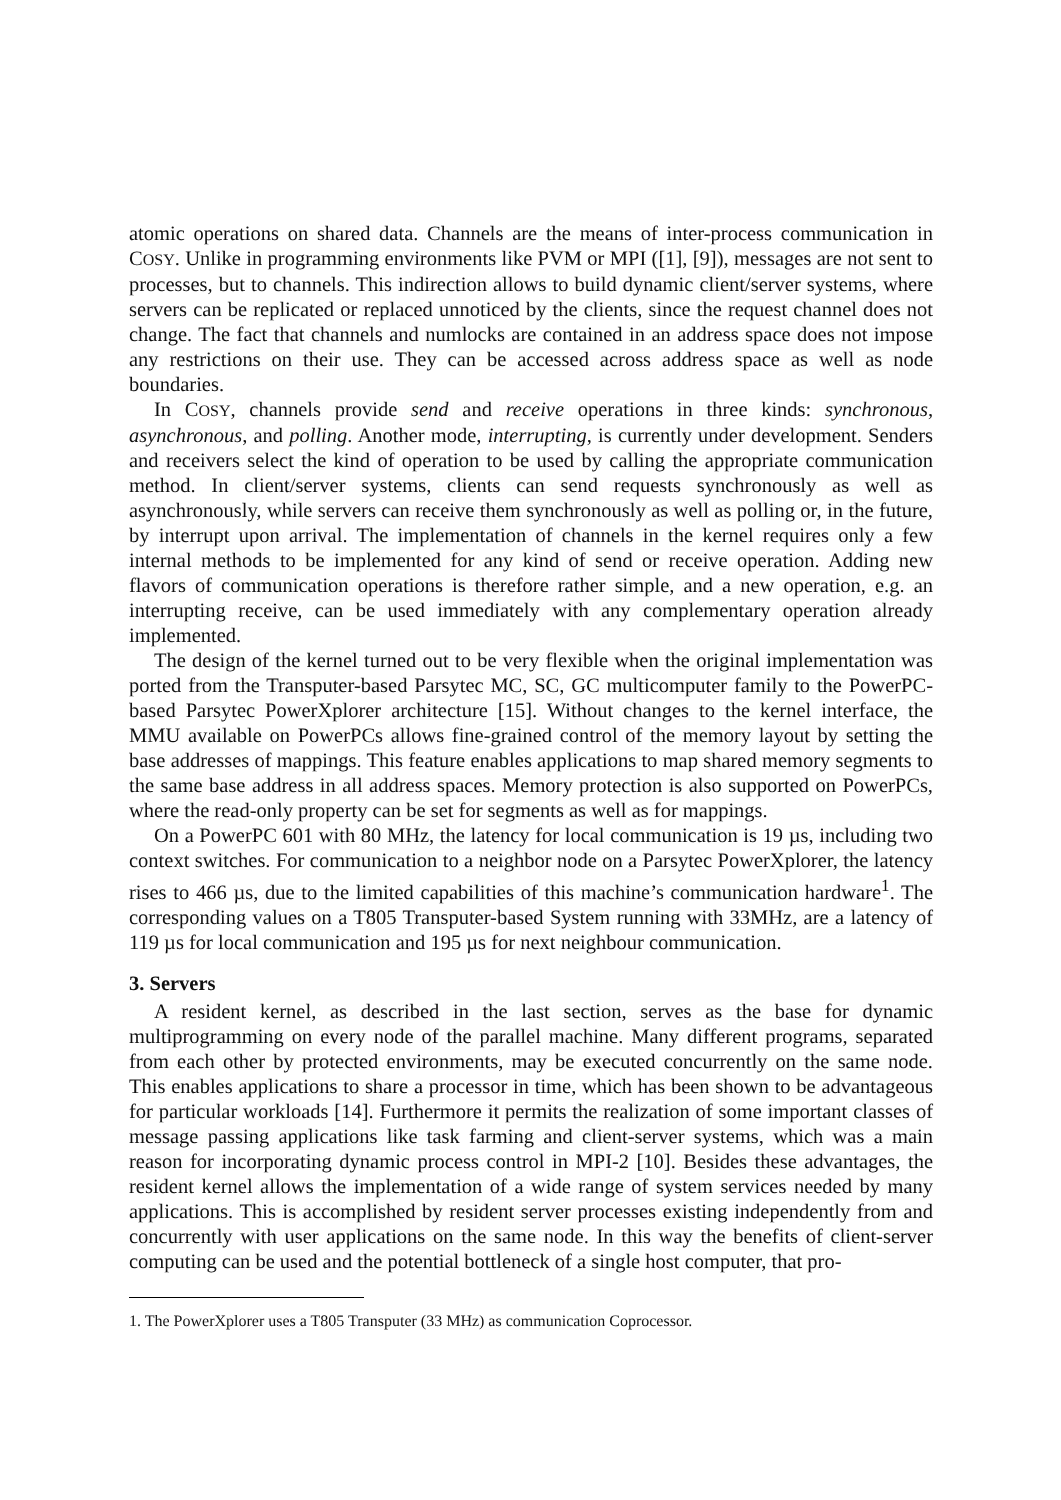atomic operations on shared data. Channels are the means of inter-process communication in COSY. Unlike in programming environments like PVM or MPI ([1], [9]), messages are not sent to processes, but to channels. This indirection allows to build dynamic client/server systems, where servers can be replicated or replaced unnoticed by the clients, since the request channel does not change. The fact that channels and numlocks are contained in an address space does not impose any restrictions on their use. They can be accessed across address space as well as node boundaries.
In COSY, channels provide send and receive operations in three kinds: synchronous, asynchronous, and polling. Another mode, interrupting, is currently under development. Senders and receivers select the kind of operation to be used by calling the appropriate communication method. In client/server systems, clients can send requests synchronously as well as asynchronously, while servers can receive them synchronously as well as polling or, in the future, by interrupt upon arrival. The implementation of channels in the kernel requires only a few internal methods to be implemented for any kind of send or receive operation. Adding new flavors of communication operations is therefore rather simple, and a new operation, e.g. an interrupting receive, can be used immediately with any complementary operation already implemented.
The design of the kernel turned out to be very flexible when the original implementation was ported from the Transputer-based Parsytec MC, SC, GC multicomputer family to the PowerPC-based Parsytec PowerXplorer architecture [15]. Without changes to the kernel interface, the MMU available on PowerPCs allows fine-grained control of the memory layout by setting the base addresses of mappings. This feature enables applications to map shared memory segments to the same base address in all address spaces. Memory protection is also supported on PowerPCs, where the read-only property can be set for segments as well as for mappings.
On a PowerPC 601 with 80 MHz, the latency for local communication is 19 µs, including two context switches. For communication to a neighbor node on a Parsytec PowerXplorer, the latency rises to 466 µs, due to the limited capabilities of this machine’s communication hardware<sup>1</sup>. The corresponding values on a T805 Transputer-based System running with 33MHz, are a latency of 119 µs for local communication and 195 µs for next neighbour communication.
3. Servers
A resident kernel, as described in the last section, serves as the base for dynamic multiprogramming on every node of the parallel machine. Many different programs, separated from each other by protected environments, may be executed concurrently on the same node. This enables applications to share a processor in time, which has been shown to be advantageous for particular workloads [14]. Furthermore it permits the realization of some important classes of message passing applications like task farming and client-server systems, which was a main reason for incorporating dynamic process control in MPI-2 [10]. Besides these advantages, the resident kernel allows the implementation of a wide range of system services needed by many applications. This is accomplished by resident server processes existing independently from and concurrently with user applications on the same node. In this way the benefits of client-server computing can be used and the potential bottleneck of a single host computer, that pro-
1. The PowerXplorer uses a T805 Transputer (33 MHz) as communication Coprocessor.